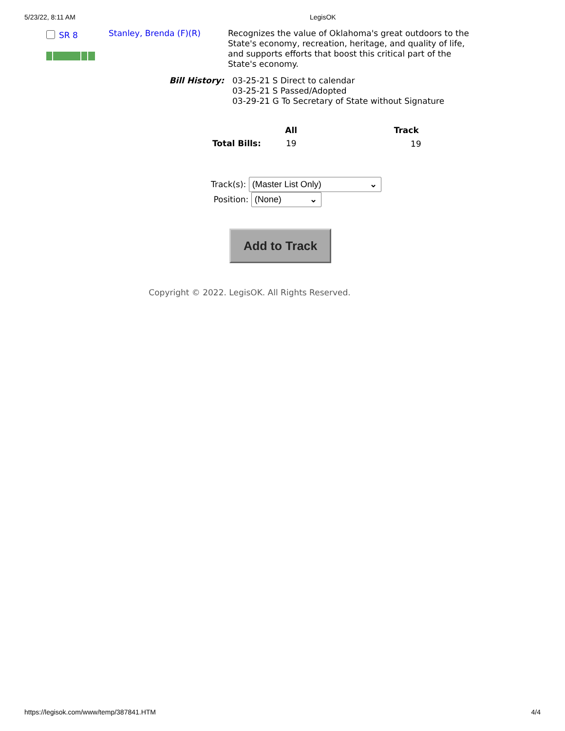5/23/22, 8:11 AM LegisOK
SR 8
Stanley, Brenda (F)(R)
Recognizes the value of Oklahoma's great outdoors to the State's economy, recreation, heritage, and quality of life, and supports efforts that boost this critical part of the State's economy.
Bill History: 03-25-21 S Direct to calendar
03-25-21 S Passed/Adopted
03-29-21 G To Secretary of State without Signature
| | All | Track |
| --- | --- | --- |
| Total Bills: | 19 | 19 |
Track(s): (Master List Only) ⌄
Position: (None) ⌄
Add to Track
Copyright © 2022. LegisOK. All Rights Reserved.
https://legisok.com/www/temp/387841.HTM 4/4